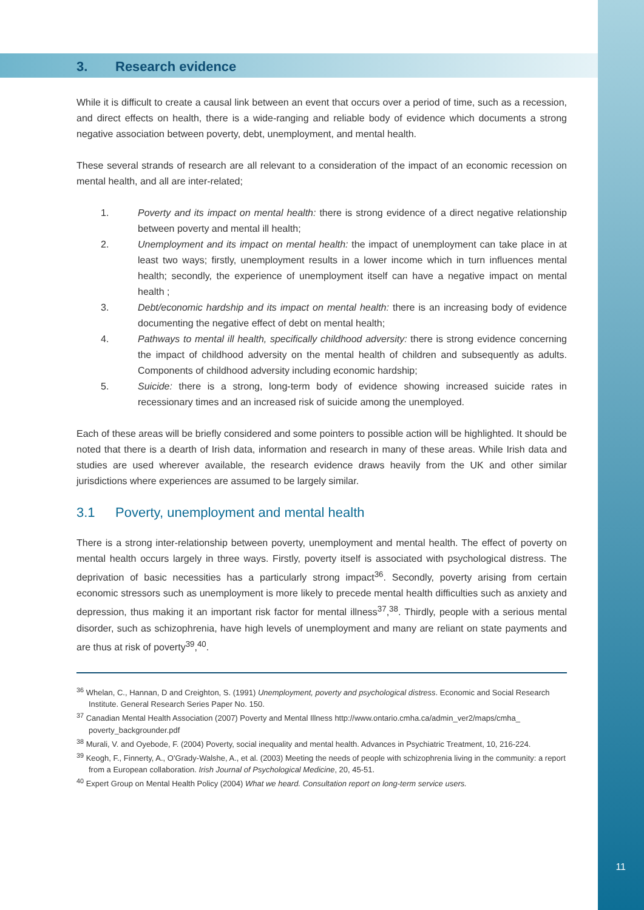3. Research evidence
While it is difficult to create a causal link between an event that occurs over a period of time, such as a recession, and direct effects on health, there is a wide-ranging and reliable body of evidence which documents a strong negative association between poverty, debt, unemployment, and mental health.
These several strands of research are all relevant to a consideration of the impact of an economic recession on mental health, and all are inter-related;
1. Poverty and its impact on mental health: there is strong evidence of a direct negative relationship between poverty and mental ill health;
2. Unemployment and its impact on mental health: the impact of unemployment can take place in at least two ways; firstly, unemployment results in a lower income which in turn influences mental health; secondly, the experience of unemployment itself can have a negative impact on mental health ;
3. Debt/economic hardship and its impact on mental health: there is an increasing body of evidence documenting the negative effect of debt on mental health;
4. Pathways to mental ill health, specifically childhood adversity: there is strong evidence concerning the impact of childhood adversity on the mental health of children and subsequently as adults. Components of childhood adversity including economic hardship;
5. Suicide: there is a strong, long-term body of evidence showing increased suicide rates in recessionary times and an increased risk of suicide among the unemployed.
Each of these areas will be briefly considered and some pointers to possible action will be highlighted. It should be noted that there is a dearth of Irish data, information and research in many of these areas. While Irish data and studies are used wherever available, the research evidence draws heavily from the UK and other similar jurisdictions where experiences are assumed to be largely similar.
3.1 Poverty, unemployment and mental health
There is a strong inter-relationship between poverty, unemployment and mental health. The effect of poverty on mental health occurs largely in three ways. Firstly, poverty itself is associated with psychological distress. The deprivation of basic necessities has a particularly strong impact<sup>36</sup>. Secondly, poverty arising from certain economic stressors such as unemployment is more likely to precede mental health difficulties such as anxiety and depression, thus making it an important risk factor for mental illness<sup>37</sup>,<sup>38</sup>. Thirdly, people with a serious mental disorder, such as schizophrenia, have high levels of unemployment and many are reliant on state payments and are thus at risk of poverty<sup>39</sup>,<sup>40</sup>.
<sup>36</sup> Whelan, C., Hannan, D and Creighton, S. (1991) Unemployment, poverty and psychological distress. Economic and Social Research Institute. General Research Series Paper No. 150.
<sup>37</sup> Canadian Mental Health Association (2007) Poverty and Mental Illness http://www.ontario.cmha.ca/admin_ver2/maps/cmha_ poverty_backgrounder.pdf
<sup>38</sup> Murali, V. and Oyebode, F. (2004) Poverty, social inequality and mental health. Advances in Psychiatric Treatment, 10, 216-224.
<sup>39</sup> Keogh, F., Finnerty, A., O'Grady-Walshe, A., et al. (2003) Meeting the needs of people with schizophrenia living in the community: a report from a European collaboration. Irish Journal of Psychological Medicine, 20, 45-51.
<sup>40</sup> Expert Group on Mental Health Policy (2004) What we heard. Consultation report on long-term service users.
11